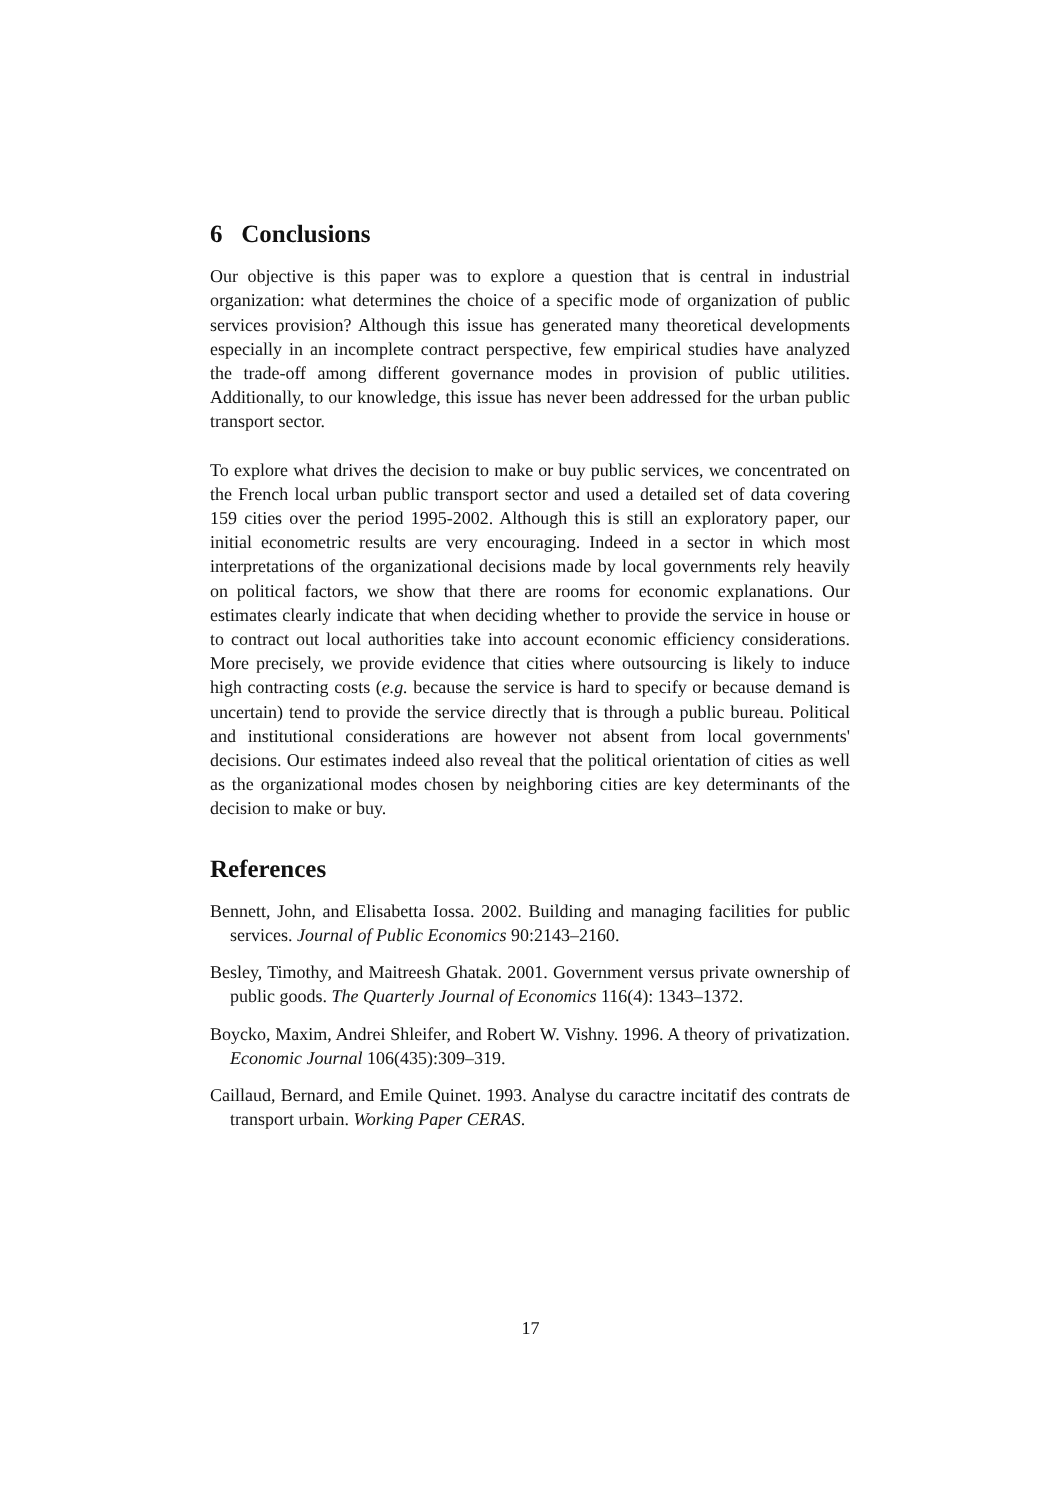6 Conclusions
Our objective is this paper was to explore a question that is central in industrial organization: what determines the choice of a specific mode of organization of public services provision? Although this issue has generated many theoretical developments especially in an incomplete contract perspective, few empirical studies have analyzed the trade-off among different governance modes in provision of public utilities. Additionally, to our knowledge, this issue has never been addressed for the urban public transport sector.
To explore what drives the decision to make or buy public services, we concentrated on the French local urban public transport sector and used a detailed set of data covering 159 cities over the period 1995-2002. Although this is still an exploratory paper, our initial econometric results are very encouraging. Indeed in a sector in which most interpretations of the organizational decisions made by local governments rely heavily on political factors, we show that there are rooms for economic explanations. Our estimates clearly indicate that when deciding whether to provide the service in house or to contract out local authorities take into account economic efficiency considerations. More precisely, we provide evidence that cities where outsourcing is likely to induce high contracting costs (e.g. because the service is hard to specify or because demand is uncertain) tend to provide the service directly that is through a public bureau. Political and institutional considerations are however not absent from local governments' decisions. Our estimates indeed also reveal that the political orientation of cities as well as the organizational modes chosen by neighboring cities are key determinants of the decision to make or buy.
References
Bennett, John, and Elisabetta Iossa. 2002. Building and managing facilities for public services. Journal of Public Economics 90:2143–2160.
Besley, Timothy, and Maitreesh Ghatak. 2001. Government versus private ownership of public goods. The Quarterly Journal of Economics 116(4): 1343–1372.
Boycko, Maxim, Andrei Shleifer, and Robert W. Vishny. 1996. A theory of privatization. Economic Journal 106(435):309–319.
Caillaud, Bernard, and Emile Quinet. 1993. Analyse du caractre incitatif des contrats de transport urbain. Working Paper CERAS.
17